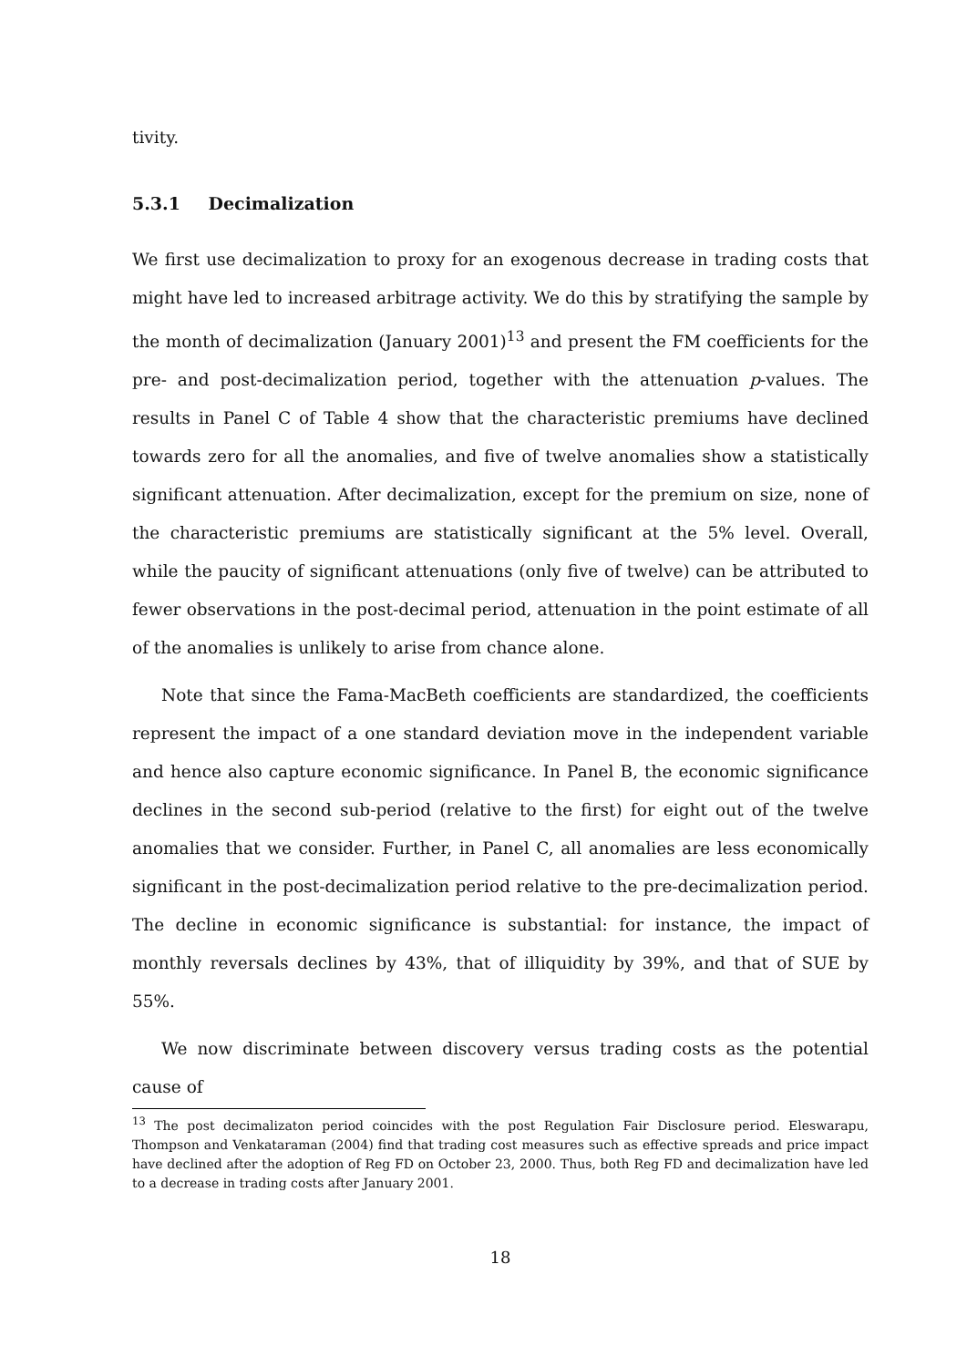tivity.
5.3.1 Decimalization
We first use decimalization to proxy for an exogenous decrease in trading costs that might have led to increased arbitrage activity. We do this by stratifying the sample by the month of decimalization (January 2001)<sup>13</sup> and present the FM coefficients for the pre- and post-decimalization period, together with the attenuation p-values. The results in Panel C of Table 4 show that the characteristic premiums have declined towards zero for all the anomalies, and five of twelve anomalies show a statistically significant attenuation. After decimalization, except for the premium on size, none of the characteristic premiums are statistically significant at the 5% level. Overall, while the paucity of significant attenuations (only five of twelve) can be attributed to fewer observations in the post-decimal period, attenuation in the point estimate of all of the anomalies is unlikely to arise from chance alone.
Note that since the Fama-MacBeth coefficients are standardized, the coefficients represent the impact of a one standard deviation move in the independent variable and hence also capture economic significance. In Panel B, the economic significance declines in the second sub-period (relative to the first) for eight out of the twelve anomalies that we consider. Further, in Panel C, all anomalies are less economically significant in the post-decimalization period relative to the pre-decimalization period. The decline in economic significance is substantial: for instance, the impact of monthly reversals declines by 43%, that of illiquidity by 39%, and that of SUE by 55%.
We now discriminate between discovery versus trading costs as the potential cause of
<sup>13</sup> The post decimalizaton period coincides with the post Regulation Fair Disclosure period. Eleswarapu, Thompson and Venkataraman (2004) find that trading cost measures such as effective spreads and price impact have declined after the adoption of Reg FD on October 23, 2000. Thus, both Reg FD and decimalization have led to a decrease in trading costs after January 2001.
18